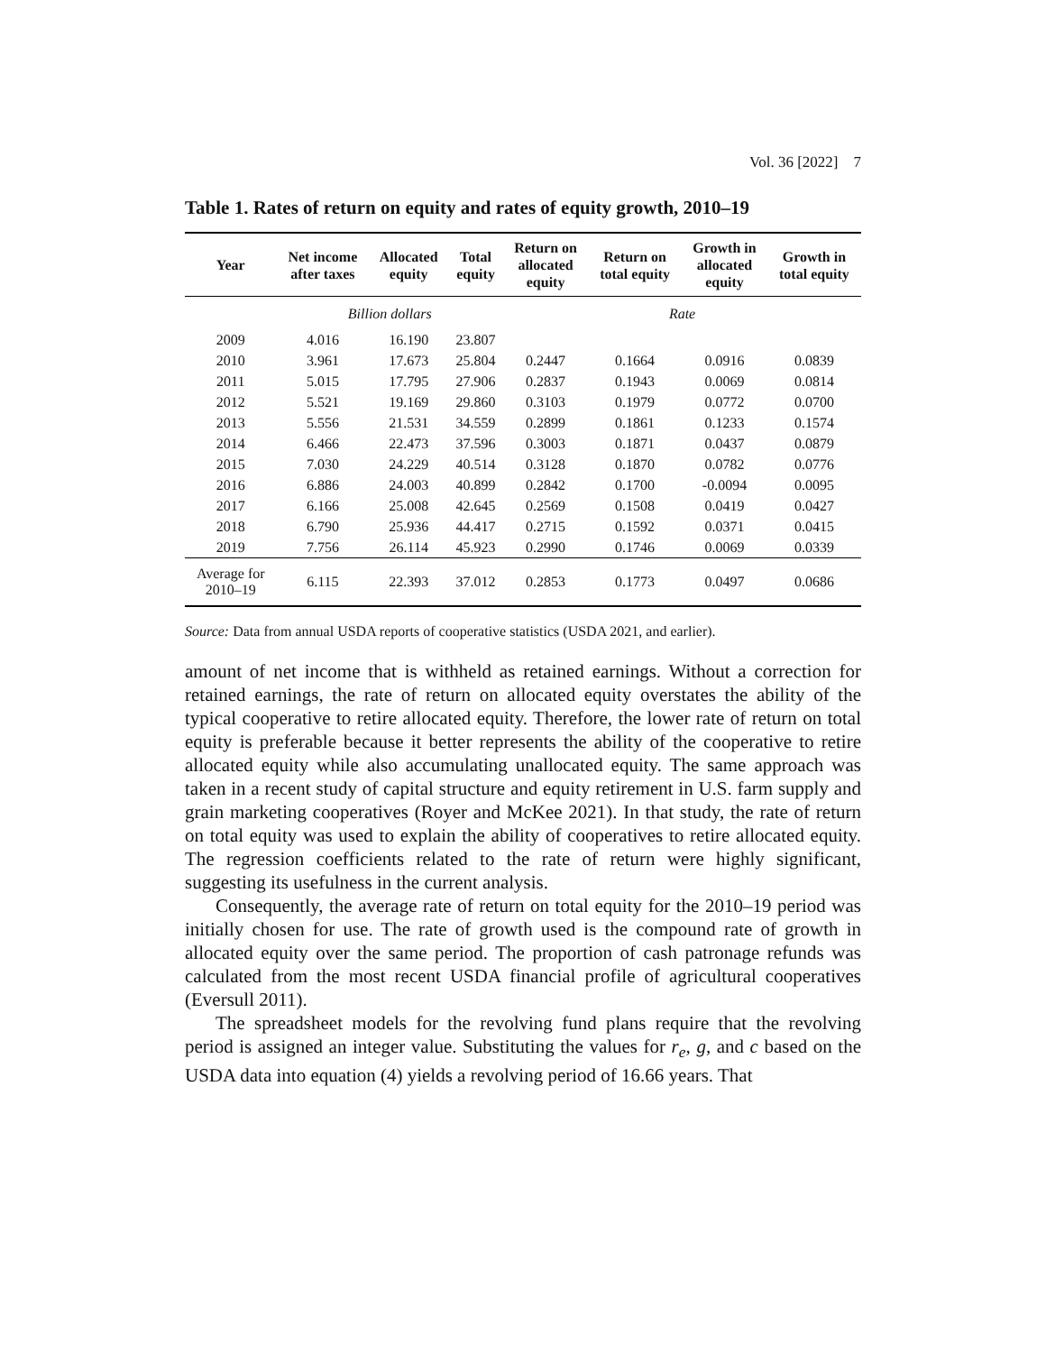Vol. 36 [2022] 7
Table 1. Rates of return on equity and rates of equity growth, 2010–19
| Year | Net income after taxes | Allocated equity | Total equity | Return on allocated equity | Return on total equity | Growth in allocated equity | Growth in total equity |
| --- | --- | --- | --- | --- | --- | --- | --- |
| | Billion dollars | | | Rate | | | |
| 2009 | 4.016 | 16.190 | 23.807 | | | | |
| 2010 | 3.961 | 17.673 | 25.804 | 0.2447 | 0.1664 | 0.0916 | 0.0839 |
| 2011 | 5.015 | 17.795 | 27.906 | 0.2837 | 0.1943 | 0.0069 | 0.0814 |
| 2012 | 5.521 | 19.169 | 29.860 | 0.3103 | 0.1979 | 0.0772 | 0.0700 |
| 2013 | 5.556 | 21.531 | 34.559 | 0.2899 | 0.1861 | 0.1233 | 0.1574 |
| 2014 | 6.466 | 22.473 | 37.596 | 0.3003 | 0.1871 | 0.0437 | 0.0879 |
| 2015 | 7.030 | 24.229 | 40.514 | 0.3128 | 0.1870 | 0.0782 | 0.0776 |
| 2016 | 6.886 | 24.003 | 40.899 | 0.2842 | 0.1700 | -0.0094 | 0.0095 |
| 2017 | 6.166 | 25.008 | 42.645 | 0.2569 | 0.1508 | 0.0419 | 0.0427 |
| 2018 | 6.790 | 25.936 | 44.417 | 0.2715 | 0.1592 | 0.0371 | 0.0415 |
| 2019 | 7.756 | 26.114 | 45.923 | 0.2990 | 0.1746 | 0.0069 | 0.0339 |
| Average for 2010–19 | 6.115 | 22.393 | 37.012 | 0.2853 | 0.1773 | 0.0497 | 0.0686 |
Source: Data from annual USDA reports of cooperative statistics (USDA 2021, and earlier).
amount of net income that is withheld as retained earnings. Without a correction for retained earnings, the rate of return on allocated equity overstates the ability of the typical cooperative to retire allocated equity. Therefore, the lower rate of return on total equity is preferable because it better represents the ability of the cooperative to retire allocated equity while also accumulating unallocated equity. The same approach was taken in a recent study of capital structure and equity retirement in U.S. farm supply and grain marketing cooperatives (Royer and McKee 2021). In that study, the rate of return on total equity was used to explain the ability of cooperatives to retire allocated equity. The regression coefficients related to the rate of return were highly significant, suggesting its usefulness in the current analysis.
Consequently, the average rate of return on total equity for the 2010–19 period was initially chosen for use. The rate of growth used is the compound rate of growth in allocated equity over the same period. The proportion of cash patronage refunds was calculated from the most recent USDA financial profile of agricultural cooperatives (Eversull 2011).
The spreadsheet models for the revolving fund plans require that the revolving period is assigned an integer value. Substituting the values for r<sub>e</sub>, g, and c based on the USDA data into equation (4) yields a revolving period of 16.66 years. That